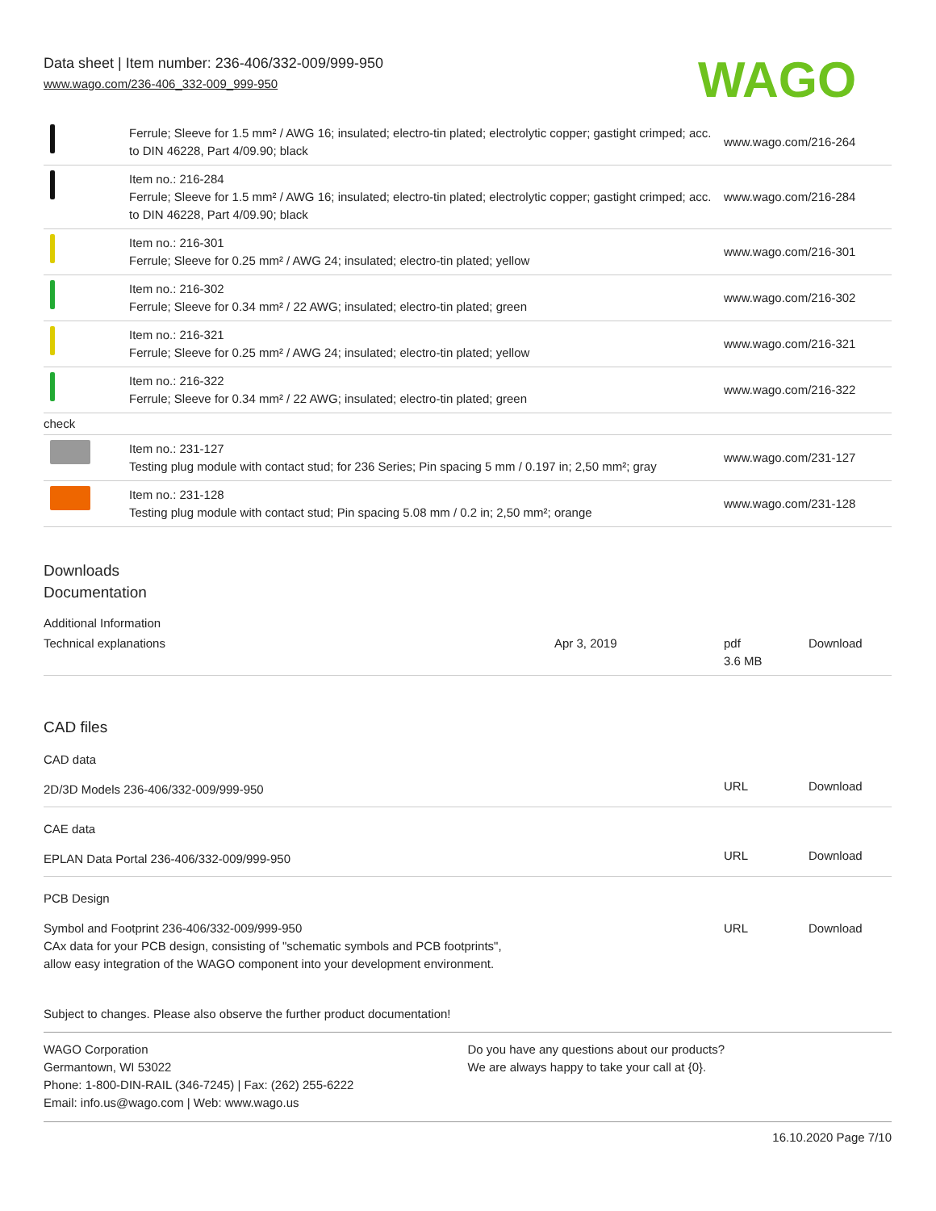Data sheet | Item number: 236-406/332-009/999-950
www.wago.com/236-406_332-009_999-950
WAGO
| | Ferrule; Sleeve for 1.5 mm² / AWG 16; insulated; electro-tin plated; electrolytic copper; gastight crimped; acc. to DIN 46228, Part 4/09.90; black | www.wago.com/216-264 |
| | Item no.: 216-284 Ferrule; Sleeve for 1.5 mm² / AWG 16; insulated; electro-tin plated; electrolytic copper; gastight crimped; acc. to DIN 46228, Part 4/09.90; black | www.wago.com/216-284 |
| | Item no.: 216-301 Ferrule; Sleeve for 0.25 mm² / AWG 24; insulated; electro-tin plated; yellow | www.wago.com/216-301 |
| | Item no.: 216-302 Ferrule; Sleeve for 0.34 mm² / 22 AWG; insulated; electro-tin plated; green | www.wago.com/216-302 |
| | Item no.: 216-321 Ferrule; Sleeve for 0.25 mm² / AWG 24; insulated; electro-tin plated; yellow | www.wago.com/216-321 |
| | Item no.: 216-322 Ferrule; Sleeve for 0.34 mm² / 22 AWG; insulated; electro-tin plated; green | www.wago.com/216-322 |
| check | | |
| | Item no.: 231-127 Testing plug module with contact stud; for 236 Series; Pin spacing 5 mm / 0.197 in; 2,50 mm²; gray | www.wago.com/231-127 |
| | Item no.: 231-128 Testing plug module with contact stud; Pin spacing 5.08 mm / 0.2 in; 2,50 mm²; orange | www.wago.com/231-128 |
Downloads
Documentation
Additional Information
| Technical explanations | Apr 3, 2019 | pdf 3.6 MB | Download |
CAD files
CAD data
| 2D/3D Models 236-406/332-009/999-950 | URL | Download |
CAE data
| EPLAN Data Portal 236-406/332-009/999-950 | URL | Download |
PCB Design
| Symbol and Footprint 236-406/332-009/999-950 CAx data for your PCB design, consisting of "schematic symbols and PCB footprints", allow easy integration of the WAGO component into your development environment. | URL | Download |
Subject to changes. Please also observe the further product documentation!
WAGO Corporation
Germantown, WI 53022
Phone: 1-800-DIN-RAIL (346-7245) | Fax: (262) 255-6222
Email: info.us@wago.com | Web: www.wago.us
Do you have any questions about our products?
We are always happy to take your call at {0}.
16.10.2020 Page 7/10